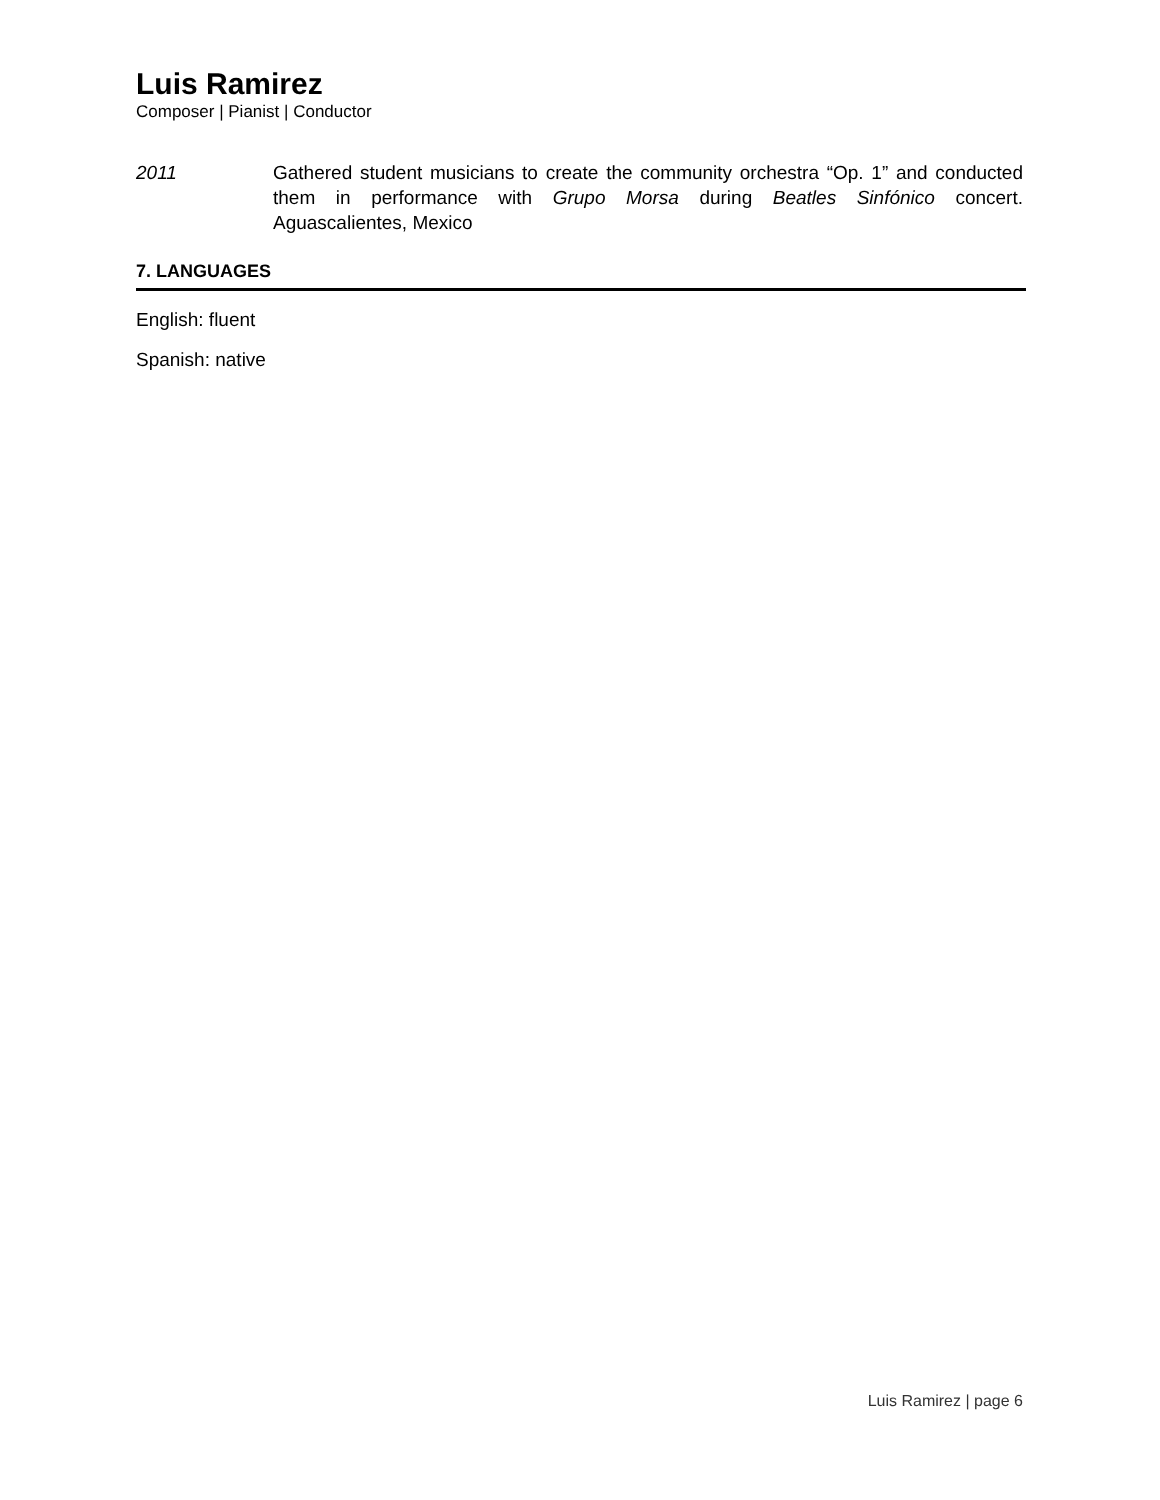Luis Ramirez
Composer | Pianist | Conductor
2011 Gathered student musicians to create the community orchestra “Op. 1” and conducted them in performance with Grupo Morsa during Beatles Sinfónico concert. Aguascalientes, Mexico
7. LANGUAGES
English: fluent
Spanish: native
Luis Ramirez | page 6